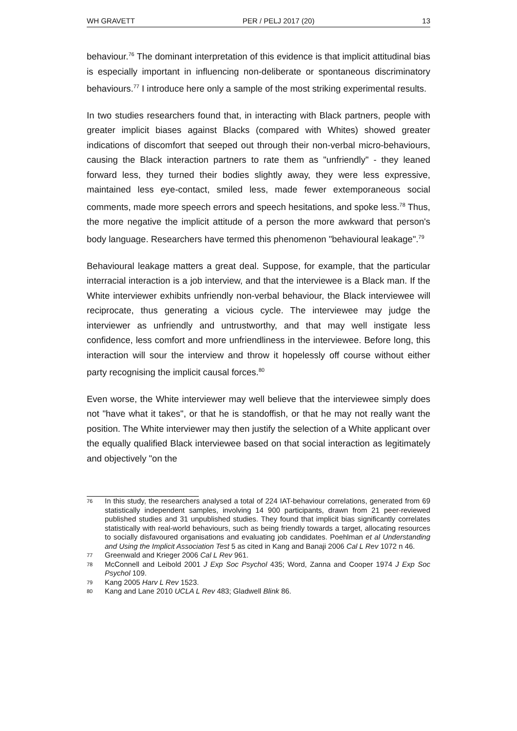WH GRAVETT PER / PELJ 2017 (20) 13
behaviour.<sup>76</sup> The dominant interpretation of this evidence is that implicit attitudinal bias is especially important in influencing non-deliberate or spontaneous discriminatory behaviours.<sup>77</sup> I introduce here only a sample of the most striking experimental results.
In two studies researchers found that, in interacting with Black partners, people with greater implicit biases against Blacks (compared with Whites) showed greater indications of discomfort that seeped out through their non-verbal micro-behaviours, causing the Black interaction partners to rate them as "unfriendly" - they leaned forward less, they turned their bodies slightly away, they were less expressive, maintained less eye-contact, smiled less, made fewer extemporaneous social comments, made more speech errors and speech hesitations, and spoke less.<sup>78</sup> Thus, the more negative the implicit attitude of a person the more awkward that person's body language. Researchers have termed this phenomenon "behavioural leakage".<sup>79</sup>
Behavioural leakage matters a great deal. Suppose, for example, that the particular interracial interaction is a job interview, and that the interviewee is a Black man. If the White interviewer exhibits unfriendly non-verbal behaviour, the Black interviewee will reciprocate, thus generating a vicious cycle. The interviewee may judge the interviewer as unfriendly and untrustworthy, and that may well instigate less confidence, less comfort and more unfriendliness in the interviewee. Before long, this interaction will sour the interview and throw it hopelessly off course without either party recognising the implicit causal forces.<sup>80</sup>
Even worse, the White interviewer may well believe that the interviewee simply does not "have what it takes", or that he is standoffish, or that he may not really want the position. The White interviewer may then justify the selection of a White applicant over the equally qualified Black interviewee based on that social interaction as legitimately and objectively "on the
76 In this study, the researchers analysed a total of 224 IAT-behaviour correlations, generated from 69 statistically independent samples, involving 14 900 participants, drawn from 21 peer-reviewed published studies and 31 unpublished studies. They found that implicit bias significantly correlates statistically with real-world behaviours, such as being friendly towards a target, allocating resources to socially disfavoured organisations and evaluating job candidates. Poehlman et al Understanding and Using the Implicit Association Test 5 as cited in Kang and Banaji 2006 Cal L Rev 1072 n 46.
77 Greenwald and Krieger 2006 Cal L Rev 961.
78 McConnell and Leibold 2001 J Exp Soc Psychol 435; Word, Zanna and Cooper 1974 J Exp Soc Psychol 109.
79 Kang 2005 Harv L Rev 1523.
80 Kang and Lane 2010 UCLA L Rev 483; Gladwell Blink 86.